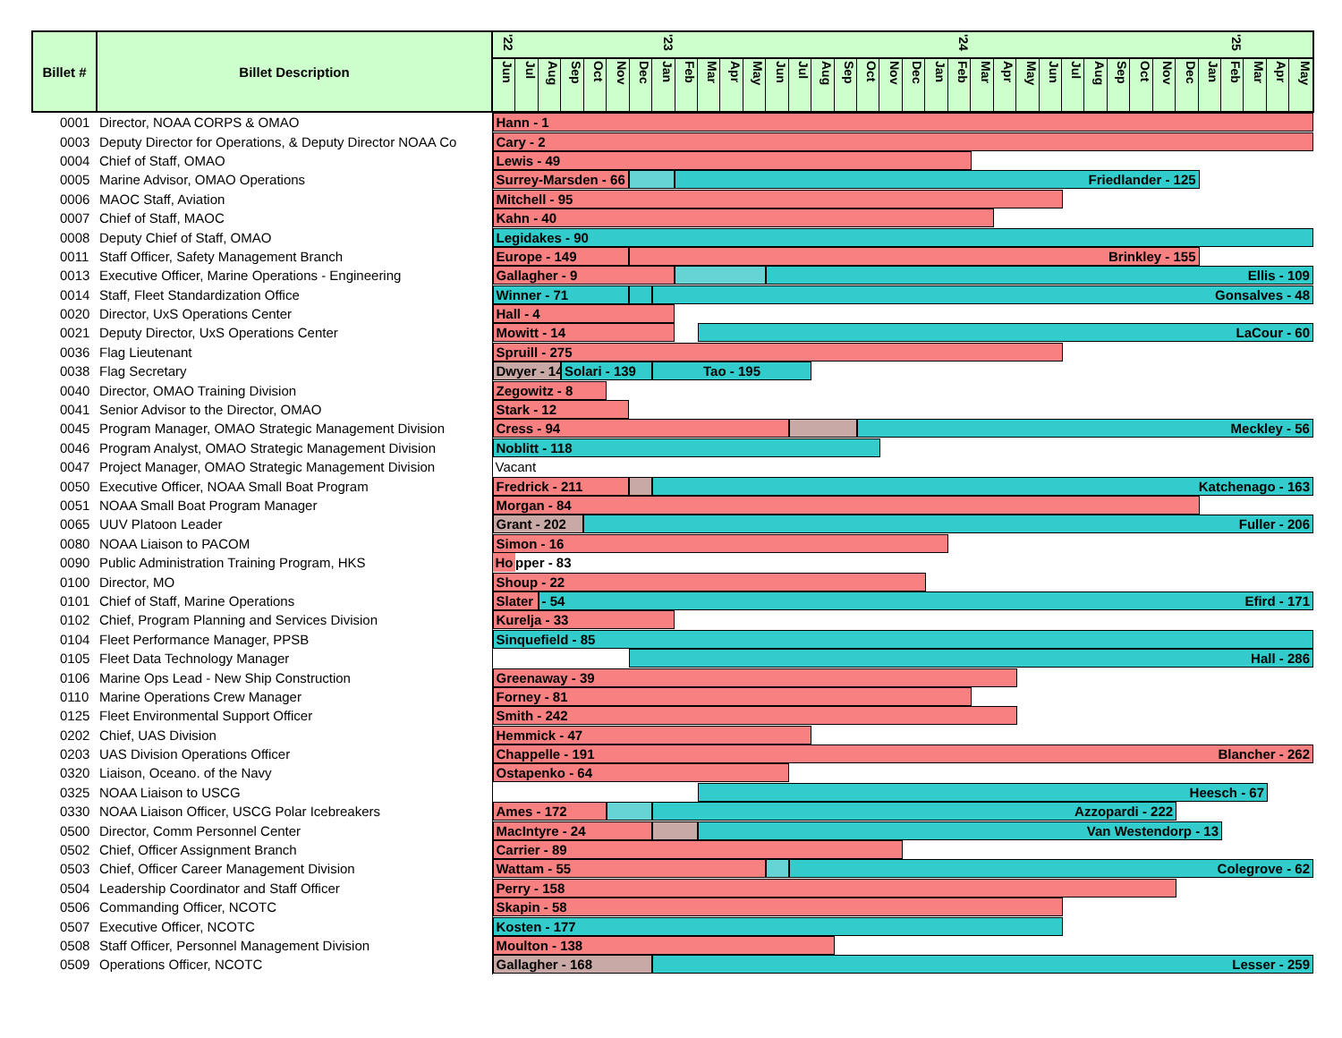| Billet # | Billet Description | '22 '23 '24 '25 Jun Jul Aug Sep Oct Nov Dec Jan Feb Mar Apr May Jun Jul Aug Sep Oct Nov Dec Jan Feb Mar Apr May Jun Jul Aug Sep Oct Nov Dec Jan Feb Mar Apr May |
| --- | --- | --- |
| 0001 | Director, NOAA CORPS & OMAO | Hann - 1 |
| 0003 | Deputy Director for Operations, & Deputy Director NOAA Co | Cary - 2 |
| 0004 | Chief of Staff, OMAO | Lewis - 49 |
| 0005 | Marine Advisor, OMAO Operations | Surrey-Marsden - 66 Friedlander - 125 |
| 0006 | MAOC Staff, Aviation | Mitchell - 95 |
| 0007 | Chief of Staff, MAOC | Kahn - 40 |
| 0008 | Deputy Chief of Staff, OMAO | Legidakes - 90 |
| 0011 | Staff Officer, Safety Management Branch | Europe - 149 Brinkley - 155 |
| 0013 | Executive Officer, Marine Operations - Engineering | Gallagher - 9 Ellis - 109 |
| 0014 | Staff, Fleet Standardization Office | Winner - 71 Gonsalves - 48 |
| 0020 | Director, UxS Operations Center | Hall - 4 |
| 0021 | Deputy Director, UxS Operations Center | Mowitt - 14 LaCour - 60 |
| 0036 | Flag Lieutenant | Spruill - 275 |
| 0038 | Flag Secretary | Dwyer - 146 Solari - 139 Tao - 195 |
| 0040 | Director, OMAO Training Division | Zegowitz - 8 |
| 0041 | Senior Advisor to the Director, OMAO | Stark - 12 |
| 0045 | Program Manager, OMAO Strategic Management Division | Cress - 94 Meckley - 56 |
| 0046 | Program Analyst, OMAO Strategic Management Division | Noblitt - 118 |
| 0047 | Project Manager, OMAO Strategic Management Division | Vacant |
| 0050 | Executive Officer, NOAA Small Boat Program | Fredrick - 211 Katchenago - 163 |
| 0051 | NOAA Small Boat Program Manager | Morgan - 84 |
| 0065 | UUV Platoon Leader | Grant - 202 Fuller - 206 |
| 0080 | NOAA Liaison to PACOM | Simon - 16 |
| 0090 | Public Administration Training Program, HKS | Ho pper - 83 |
| 0100 | Director, MO | Shoup - 22 |
| 0101 | Chief of Staff, Marine Operations | Slater - 54 Efird - 171 |
| 0102 | Chief, Program Planning and Services Division | Kurelja - 33 |
| 0104 | Fleet Performance Manager, PPSB | Sinquefield - 85 |
| 0105 | Fleet Data Technology Manager | Hall - 286 |
| 0106 | Marine Ops Lead - New Ship Construction | Greenaway - 39 |
| 0110 | Marine Operations Crew Manager | Forney - 81 |
| 0125 | Fleet Environmental Support Officer | Smith - 242 |
| 0202 | Chief, UAS Division | Hemmick - 47 |
| 0203 | UAS Division Operations Officer | Chappelle - 191 Blancher - 262 |
| 0320 | Liaison, Oceano. of the Navy | Ostapenko - 64 |
| 0325 | NOAA Liaison to USCG | Heesch - 67 |
| 0330 | NOAA Liaison Officer, USCG Polar Icebreakers | Ames - 172 Azzopardi - 222 |
| 0500 | Director, Comm Personnel Center | MacIntyre - 24 Van Westendorp - 13 |
| 0502 | Chief, Officer Assignment Branch | Carrier - 89 |
| 0503 | Chief, Officer Career Management Division | Wattam - 55 Colegrove - 62 |
| 0504 | Leadership Coordinator and Staff Officer | Perry - 158 |
| 0506 | Commanding Officer, NCOTC | Skapin - 58 |
| 0507 | Executive Officer, NCOTC | Kosten - 177 |
| 0508 | Staff Officer, Personnel Management Division | Moulton - 138 |
| 0509 | Operations Officer, NCOTC | Gallagher - 168 Lesser - 259 |